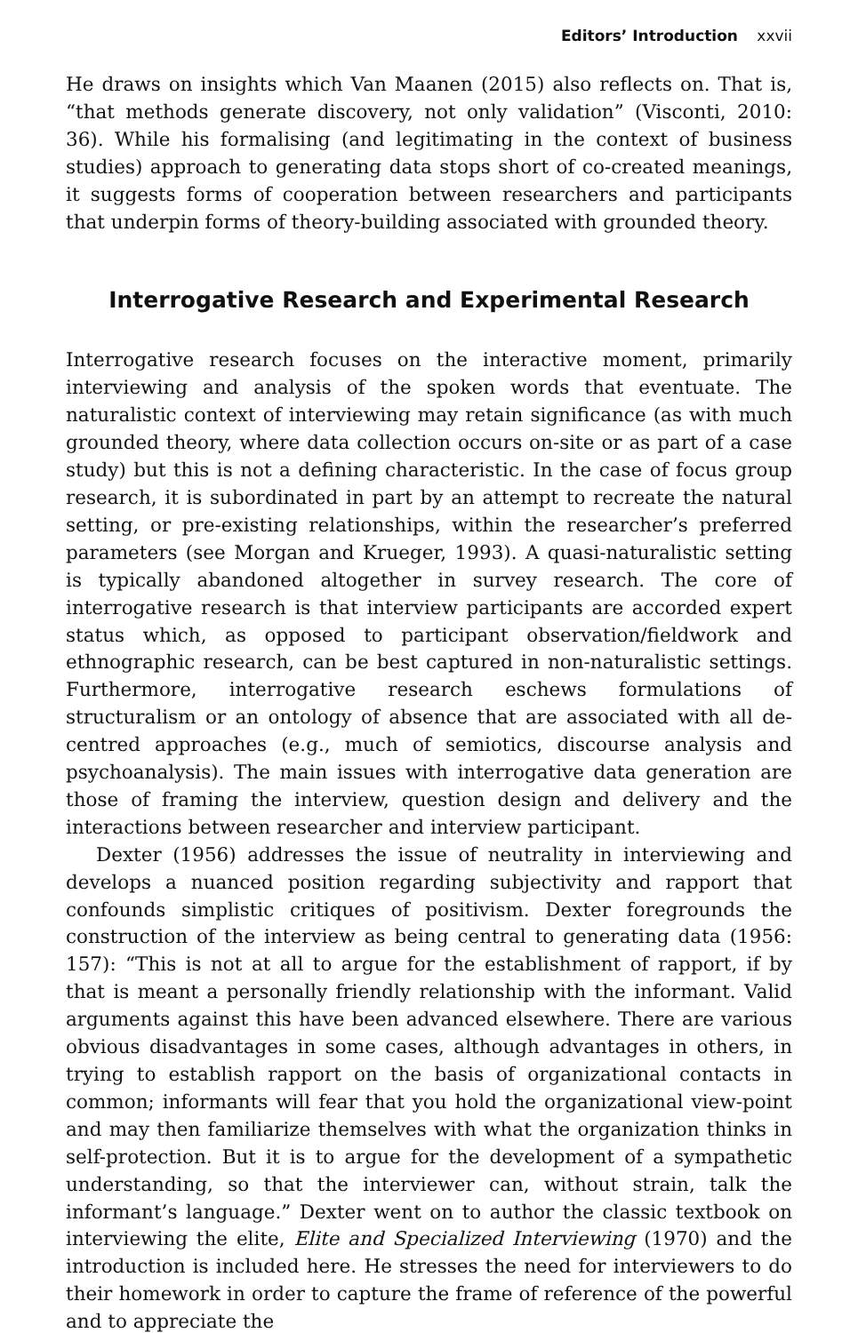Editors’ Introduction xxvii
He draws on insights which Van Maanen (2015) also reflects on. That is, “that methods generate discovery, not only validation” (Visconti, 2010: 36). While his formalising (and legitimating in the context of business studies) approach to generating data stops short of co-created meanings, it suggests forms of cooperation between researchers and participants that underpin forms of theory-building associated with grounded theory.
Interrogative Research and Experimental Research
Interrogative research focuses on the interactive moment, primarily interviewing and analysis of the spoken words that eventuate. The naturalistic context of interviewing may retain significance (as with much grounded theory, where data collection occurs on-site or as part of a case study) but this is not a defining characteristic. In the case of focus group research, it is subordinated in part by an attempt to recreate the natural setting, or pre-existing relationships, within the researcher’s preferred parameters (see Morgan and Krueger, 1993). A quasi-naturalistic setting is typically abandoned altogether in survey research. The core of interrogative research is that interview participants are accorded expert status which, as opposed to participant observation/fieldwork and ethnographic research, can be best captured in non-naturalistic settings. Furthermore, interrogative research eschews formulations of structuralism or an ontology of absence that are associated with all de-centred approaches (e.g., much of semiotics, discourse analysis and psychoanalysis). The main issues with interrogative data generation are those of framing the interview, question design and delivery and the interactions between researcher and interview participant.
Dexter (1956) addresses the issue of neutrality in interviewing and develops a nuanced position regarding subjectivity and rapport that confounds simplistic critiques of positivism. Dexter foregrounds the construction of the interview as being central to generating data (1956: 157): “This is not at all to argue for the establishment of rapport, if by that is meant a personally friendly relationship with the informant. Valid arguments against this have been advanced elsewhere. There are various obvious disadvantages in some cases, although advantages in others, in trying to establish rapport on the basis of organizational contacts in common; informants will fear that you hold the organizational view-point and may then familiarize themselves with what the organization thinks in self-protection. But it is to argue for the development of a sympathetic understanding, so that the interviewer can, without strain, talk the informant’s language.” Dexter went on to author the classic textbook on interviewing the elite, Elite and Specialized Interviewing (1970) and the introduction is included here. He stresses the need for interviewers to do their homework in order to capture the frame of reference of the powerful and to appreciate the